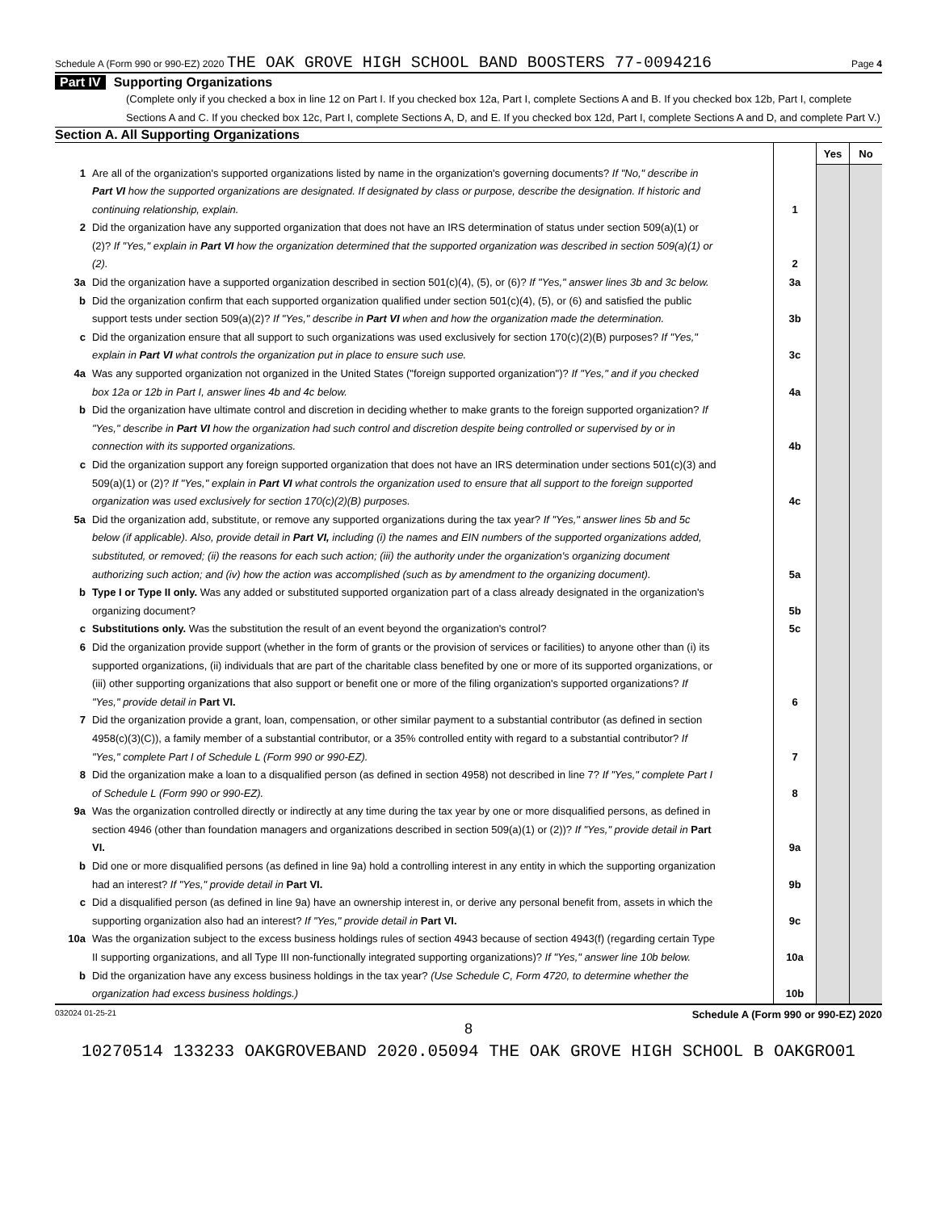Schedule A (Form 990 or 990-EZ) 2020 THE OAK GROVE HIGH SCHOOL BAND BOOSTERS 77-0094216 Page 4
Part IV Supporting Organizations
(Complete only if you checked a box in line 12 on Part I. If you checked box 12a, Part I, complete Sections A and B. If you checked box 12b, Part I, complete Sections A and C. If you checked box 12c, Part I, complete Sections A, D, and E. If you checked box 12d, Part I, complete Sections A and D, and complete Part V.)
Section A. All Supporting Organizations
| | | | Yes | No |
| 1 | Are all of the organization's supported organizations listed by name in the organization's governing documents? If "No," describe in Part VI how the supported organizations are designated. If designated by class or purpose, describe the designation. If historic and continuing relationship, explain. | 1 | | |
| 2 | Did the organization have any supported organization that does not have an IRS determination of status under section 509(a)(1) or (2)? If "Yes," explain in Part VI how the organization determined that the supported organization was described in section 509(a)(1) or (2). | 2 | | |
| 3a | Did the organization have a supported organization described in section 501(c)(4), (5), or (6)? If "Yes," answer lines 3b and 3c below. | 3a | | |
| b | Did the organization confirm that each supported organization qualified under section 501(c)(4), (5), or (6) and satisfied the public support tests under section 509(a)(2)? If "Yes," describe in Part VI when and how the organization made the determination. | 3b | | |
| c | Did the organization ensure that all support to such organizations was used exclusively for section 170(c)(2)(B) purposes? If "Yes," explain in Part VI what controls the organization put in place to ensure such use. | 3c | | |
| 4a | Was any supported organization not organized in the United States ("foreign supported organization")? If "Yes," and if you checked box 12a or 12b in Part I, answer lines 4b and 4c below. | 4a | | |
| b | Did the organization have ultimate control and discretion in deciding whether to make grants to the foreign supported organization? If "Yes," describe in Part VI how the organization had such control and discretion despite being controlled or supervised by or in connection with its supported organizations. | 4b | | |
| c | Did the organization support any foreign supported organization that does not have an IRS determination under sections 501(c)(3) and 509(a)(1) or (2)? If "Yes," explain in Part VI what controls the organization used to ensure that all support to the foreign supported organization was used exclusively for section 170(c)(2)(B) purposes. | 4c | | |
| 5a | Did the organization add, substitute, or remove any supported organizations during the tax year? If "Yes," answer lines 5b and 5c below (if applicable). Also, provide detail in Part VI, including (i) the names and EIN numbers of the supported organizations added, substituted, or removed; (ii) the reasons for each such action; (iii) the authority under the organization's organizing document authorizing such action; and (iv) how the action was accomplished (such as by amendment to the organizing document). | 5a | | |
| b | Type I or Type II only. Was any added or substituted supported organization part of a class already designated in the organization's organizing document? | 5b | | |
| c | Substitutions only. Was the substitution the result of an event beyond the organization's control? | 5c | | |
| 6 | Did the organization provide support (whether in the form of grants or the provision of services or facilities) to anyone other than (i) its supported organizations, (ii) individuals that are part of the charitable class benefited by one or more of its supported organizations, or (iii) other supporting organizations that also support or benefit one or more of the filing organization's supported organizations? If "Yes," provide detail in Part VI. | 6 | | |
| 7 | Did the organization provide a grant, loan, compensation, or other similar payment to a substantial contributor (as defined in section 4958(c)(3)(C)), a family member of a substantial contributor, or a 35% controlled entity with regard to a substantial contributor? If "Yes," complete Part I of Schedule L (Form 990 or 990-EZ). | 7 | | |
| 8 | Did the organization make a loan to a disqualified person (as defined in section 4958) not described in line 7? If "Yes," complete Part I of Schedule L (Form 990 or 990-EZ). | 8 | | |
| 9a | Was the organization controlled directly or indirectly at any time during the tax year by one or more disqualified persons, as defined in section 4946 (other than foundation managers and organizations described in section 509(a)(1) or (2))? If "Yes," provide detail in Part VI. | 9a | | |
| b | Did one or more disqualified persons (as defined in line 9a) hold a controlling interest in any entity in which the supporting organization had an interest? If "Yes," provide detail in Part VI. | 9b | | |
| c | Did a disqualified person (as defined in line 9a) have an ownership interest in, or derive any personal benefit from, assets in which the supporting organization also had an interest? If "Yes," provide detail in Part VI. | 9c | | |
| 10a | Was the organization subject to the excess business holdings rules of section 4943 because of section 4943(f) (regarding certain Type II supporting organizations, and all Type III non-functionally integrated supporting organizations)? If "Yes," answer line 10b below. | 10a | | |
| b | Did the organization have any excess business holdings in the tax year? (Use Schedule C, Form 4720, to determine whether the organization had excess business holdings.) | 10b | | |
032024 01-25-21 Schedule A (Form 990 or 990-EZ) 2020
8
10270514 133233 OAKGROVEBAND 2020.05094 THE OAK GROVE HIGH SCHOOL B OAKGRO01